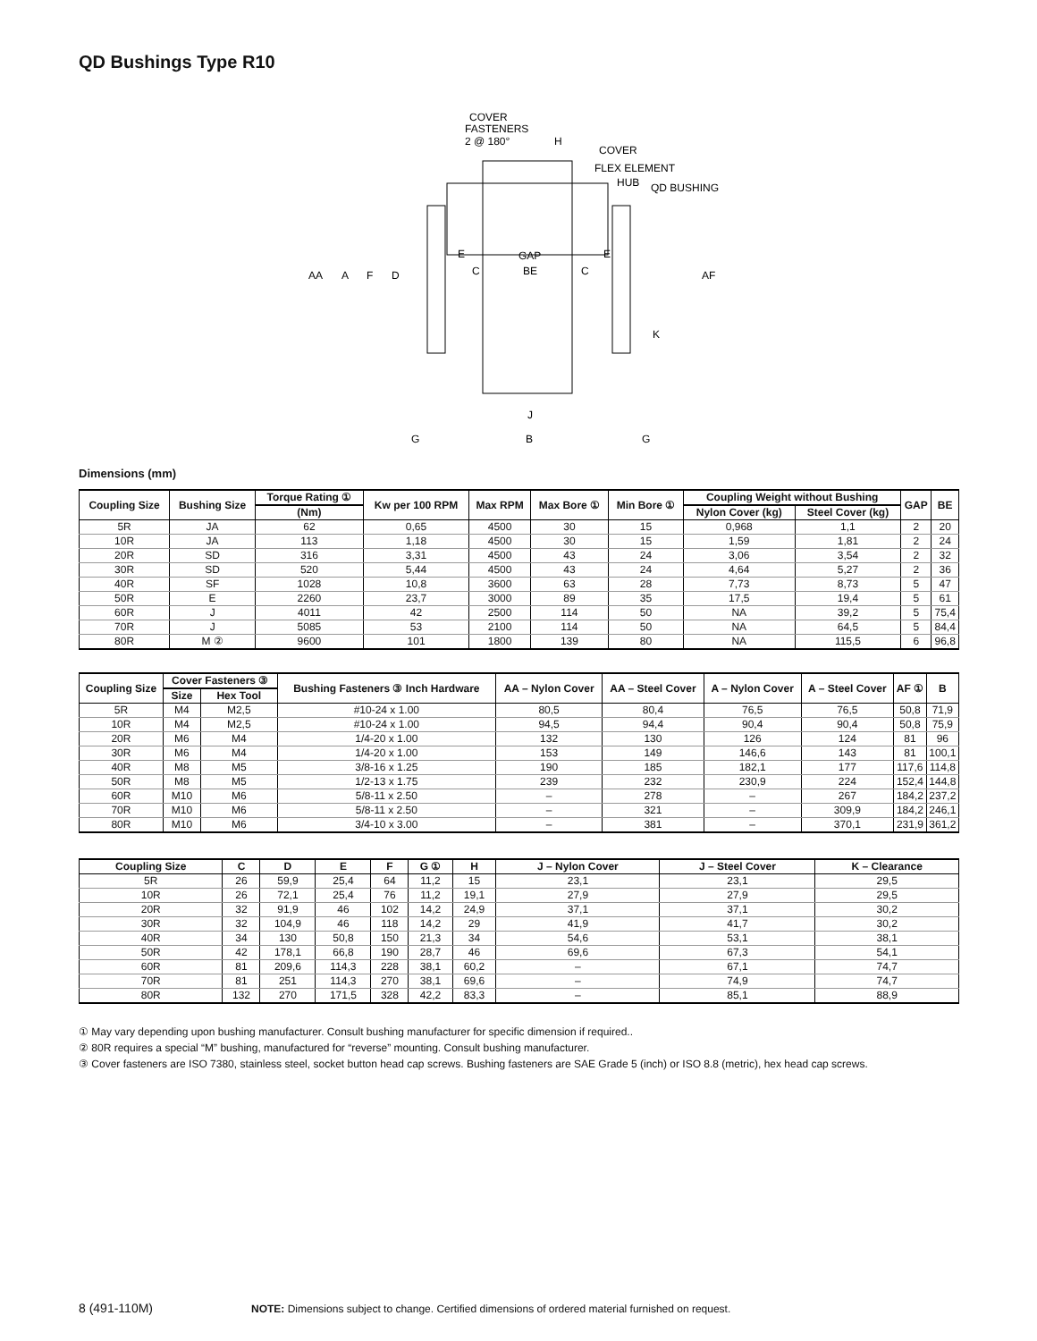QD Bushings Type R10
COVER
FASTENERS
2 @ 180°
H
COVER
FLEX ELEMENT
HUB
QD BUSHING
AA
A
F
D
E
GAP
E
C
BE
C
AF
K
J
G
B
G
Dimensions (mm)
| Coupling Size | Bushing Size | Torque Rating ① | Kw per 100 RPM | Max RPM | Max Bore ① | Min Bore ① | Coupling Weight without Bushing | | GAP | BE |
| --- | --- | --- | --- | --- | --- | --- | --- | --- | --- | --- |
| | | (Nm) | | | | | Nylon Cover (kg) | Steel Cover (kg) | | |
| 5R | JA | 62 | 0,65 | 4500 | 30 | 15 | 0,968 | 1,1 | 2 | 20 |
| 10R | JA | 113 | 1,18 | 4500 | 30 | 15 | 1,59 | 1,81 | 2 | 24 |
| 20R | SD | 316 | 3,31 | 4500 | 43 | 24 | 3,06 | 3,54 | 2 | 32 |
| 30R | SD | 520 | 5,44 | 4500 | 43 | 24 | 4,64 | 5,27 | 2 | 36 |
| 40R | SF | 1028 | 10,8 | 3600 | 63 | 28 | 7,73 | 8,73 | 5 | 47 |
| 50R | E | 2260 | 23,7 | 3000 | 89 | 35 | 17,5 | 19,4 | 5 | 61 |
| 60R | J | 4011 | 42 | 2500 | 114 | 50 | NA | 39,2 | 5 | 75,4 |
| 70R | J | 5085 | 53 | 2100 | 114 | 50 | NA | 64,5 | 5 | 84,4 |
| 80R | M ② | 9600 | 101 | 1800 | 139 | 80 | NA | 115,5 | 6 | 96,8 |
| Coupling Size | Cover Fasteners ③ | | Bushing Fasteners ③ Inch Hardware | AA – Nylon Cover | AA – Steel Cover | A – Nylon Cover | A – Steel Cover | AF ① | B |
| --- | --- | --- | --- | --- | --- | --- | --- | --- | --- |
| | Size | Hex Tool | | | | | | | |
| 5R | M4 | M2,5 | #10-24 x 1.00 | 80,5 | 80,4 | 76,5 | 76,5 | 50,8 | 71,9 |
| 10R | M4 | M2,5 | #10-24 x 1.00 | 94,5 | 94,4 | 90,4 | 90,4 | 50,8 | 75,9 |
| 20R | M6 | M4 | 1/4-20 x 1.00 | 132 | 130 | 126 | 124 | 81 | 96 |
| 30R | M6 | M4 | 1/4-20 x 1.00 | 153 | 149 | 146,6 | 143 | 81 | 100,1 |
| 40R | M8 | M5 | 3/8-16 x 1.25 | 190 | 185 | 182,1 | 177 | 117,6 | 114,8 |
| 50R | M8 | M5 | 1/2-13 x 1.75 | 239 | 232 | 230,9 | 224 | 152,4 | 144,8 |
| 60R | M10 | M6 | 5/8-11 x 2.50 | – | 278 | – | 267 | 184,2 | 237,2 |
| 70R | M10 | M6 | 5/8-11 x 2.50 | – | 321 | – | 309,9 | 184,2 | 246,1 |
| 80R | M10 | M6 | 3/4-10 x 3.00 | – | 381 | – | 370,1 | 231,9 | 361,2 |
| Coupling Size | C | D | E | F | G ① | H | J – Nylon Cover | J – Steel Cover | K – Clearance |
| --- | --- | --- | --- | --- | --- | --- | --- | --- | --- |
| 5R | 26 | 59,9 | 25,4 | 64 | 11,2 | 15 | 23,1 | 23,1 | 29,5 |
| 10R | 26 | 72,1 | 25,4 | 76 | 11,2 | 19,1 | 27,9 | 27,9 | 29,5 |
| 20R | 32 | 91,9 | 46 | 102 | 14,2 | 24,9 | 37,1 | 37,1 | 30,2 |
| 30R | 32 | 104,9 | 46 | 118 | 14,2 | 29 | 41,9 | 41,7 | 30,2 |
| 40R | 34 | 130 | 50,8 | 150 | 21,3 | 34 | 54,6 | 53,1 | 38,1 |
| 50R | 42 | 178,1 | 66,8 | 190 | 28,7 | 46 | 69,6 | 67,3 | 54,1 |
| 60R | 81 | 209,6 | 114,3 | 228 | 38,1 | 60,2 | – | 67,1 | 74,7 |
| 70R | 81 | 251 | 114,3 | 270 | 38,1 | 69,6 | – | 74,9 | 74,7 |
| 80R | 132 | 270 | 171,5 | 328 | 42,2 | 83,3 | – | 85,1 | 88,9 |
① May vary depending upon bushing manufacturer. Consult bushing manufacturer for specific dimension if required..
② 80R requires a special “M” bushing, manufactured for “reverse” mounting. Consult bushing manufacturer.
③ Cover fasteners are ISO 7380, stainless steel, socket button head cap screws. Bushing fasteners are SAE Grade 5 (inch) or ISO 8.8 (metric), hex head cap screws.
8 (491-110M) NOTE: Dimensions subject to change. Certified dimensions of ordered material furnished on request.